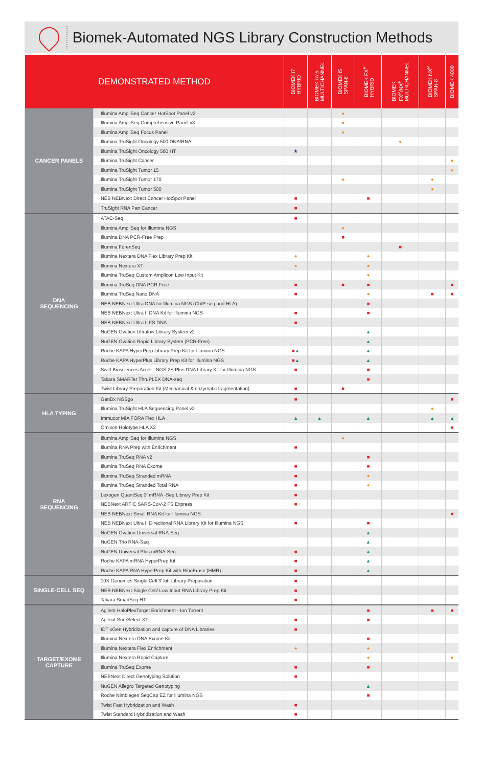Biomek-Automated NGS Library Construction Methods
| DEMONSTRATED METHOD | | BIOMEK i7 HYBRID | BIOMEK i7/i5 MULTICHANNEL | BIOMEK i5 SPAN-8 | BIOMEK FX<sup>P</sup> HYBRID | BIOMEK FX<sup>P</sup>/NX<sup>P</sup> MULTICHANNEL | BIOMEK NX<sup>P</sup> SPAN-8 | BIOMEK 4000 |
| --- | --- | --- | --- | --- | --- | --- | --- | --- |
| CANCER PANELS | Illumina AmpliSeq Cancer HotSpot Panel v2 | | | ● | | | | |
| | Illumina AmpliSeq Comprehensive Panel v3 | | | ● | | | | |
| | Illumina AmpliSeq Focus Panel | | | ● | | | | |
| | Illumina TruSight Oncology 500 DNA/RNA | | | | | ● | | |
| | Illumina TruSight Oncology 500 HT | ★ | | | | | | |
| | Illumina TruSight Cancer | | | | | | | ● |
| | Illumina TruSight Tumor 15 | | | | | | | ● |
| | Illumina TruSight Tumor 170 | | | ● | | | ● | |
| | Illumina TruSight Tumor 500 | | | | | | ● | |
| | NEB NEBNext Direct Cancer HotSpot Panel | ■ | | | ■ | | | |
| | TruSight RNA Pan Cancer | ■ | | | | | | |
| DNA SEQUENCING | ATAC-Seq | ■ | | | | | | |
| | Illumina AmpliSeq for Illumina NGS | | | ● | | | | |
| | Illumina DNA PCR-Free Prep | | | ■ | | | | |
| | Illumina ForenSeq | | | | | ■ | | |
| | Illumina Nextera DNA Flex Library Prep Kit | ● | | | ● | | | |
| | Illumina Nextera XT | ● | | | ● | | | |
| | Illumina TruSeq Custom Amplicon Low Input Kit | | | | ● | | | |
| | Illumina TruSeq DNA PCR-Free | ■ | | ■ | ■ | | | ■ |
| | Illumina TruSeq Nano DNA | ■ | | | ● | | ■ | ■ |
| | NEB NEBNext Ultra DNA for Illumina NGS (ChIP-seq and HLA) | | | | ■ | | | |
| | NEB NEBNext Ultra II DNA Kit for Illumina NGS | ■ | | | ■ | | | |
| | NEB NEBNext Ultra II FS DNA | ■ | | | | | | |
| | NuGEN Ovation Ultralow Library System v2 | | | | ▲ | | | |
| | NuGEN Ovation Rapid Library System (PCR-Free) | | | | ▲ | | | |
| | Roche KAPA HyperPrep Library Prep Kit for Illumina NGS | ■ ▲ | | | ▲ | | | |
| | Roche KAPA HyperPlus Library Prep Kit for Illumina NGS | ■ ▲ | | | ▲ | | | |
| | Swift Biosciences Accel - NGS 2S Plus DNA Library Kit for Illumina NGS | ■ | | | ■ | | | |
| | Takara SMARTer ThruPLEX DNA-seq | | | | ■ | | | |
| | Twist Library Preparation Kit (Mechanical & enzymatic fragmentation) | ■ | | ■ | | | | |
| HLA TYPING | GenDx NGSgo | ■ | | | | | | ■ |
| | Illumina TruSight HLA Sequencing Panel v2 | | | | | | ● | |
| | Immucor MIA FORA Flex HLA | ▲ | ▲ | | ▲ | | ▲ | ▲ |
| | Omixon Holotype HLA X2 | | | | | | | ■ |
| RNA SEQUENCING | Illumina AmpliSeq for Illumina NGS | | | ● | | | | |
| | Illumina RNA Prep with Enrichment | ■ | | | | | | |
| | Illumina TruSeq RNA v2 | | | | ■ | | | |
| | Illumina TruSeq RNA Exome | ■ | | | ■ | | | |
| | Illumina TruSeq Stranded mRNA | ■ | | | ● | | | |
| | Illumina TruSeq Stranded Total RNA | ■ | | | ● | | | |
| | Lexogen QuantSeq 3’ mRNA -Seq Library Prep Kit | ■ | | | | | | |
| | NEBNext ARTIC SARS-CoV-2 FS Express | ■ | | | | | | |
| | NEB NEBNext Small RNA Kit for Illumina NGS | | | | | | | ■ |
| | NEB NEBNext Ultra II Directional RNA Library Kit for Illumina NGS | ■ | | | ■ | | | |
| | NuGEN Ovation Universal RNA-Seq | | | | ▲ | | | |
| | NuGEN Trio RNA-Seq | | | | ▲ | | | |
| | NuGEN Universal Plus mRNA-Seq | ■ | | | ▲ | | | |
| | Roche KAPA mRNA HyperPrep Kit | ■ | | | ▲ | | | |
| | Roche KAPA RNA HyperPrep Kit with RiboErase (HMR) | ■ | | | ▲ | | | |
| SINGLE-CELL SEQ | 10X Genomics Single Cell 3’ kit- Library Preparation | ■ | | | | | | |
| | NEB NEBNext Single Cell/ Low Input RNA Library Prep Kit | ■ | | | | | | |
| | Takara SmartSeq HT | ■ | | | | | | |
| TARGET/EXOME CAPTURE | Agilent HaloPlexTarget Enrichment - Ion Torrent | | | | ■ | | ■ | ■ |
| | Agilent SureSelect XT | ■ | | | ■ | | | |
| | IDT xGen Hybridization and capture of DNA Libraries | ■ | | | | | | |
| | Illumina Nextera DNA Exome Kit | | | | ■ | | | |
| | Illumina Nextera Flex Enrichment | ● | | | ● | | | |
| | Illumina Nextera Rapid Capture | | | | ● | | | ● |
| | Illumina TruSeq Exome | ■ | | | ■ | | | |
| | NEBNext Direct Genotyping Solution | ■ | | | | | | |
| | NuGEN Allegro Targeted Genotyping | | | | ▲ | | | |
| | Roche Nimblegen SeqCap EZ for Illumina NGS | | | | ■ | | | |
| | Twist Fast Hybridzation and Wash | ■ | | | | | | |
| | Twist Standard Hybridization and Wash | ■ | | | | | | |